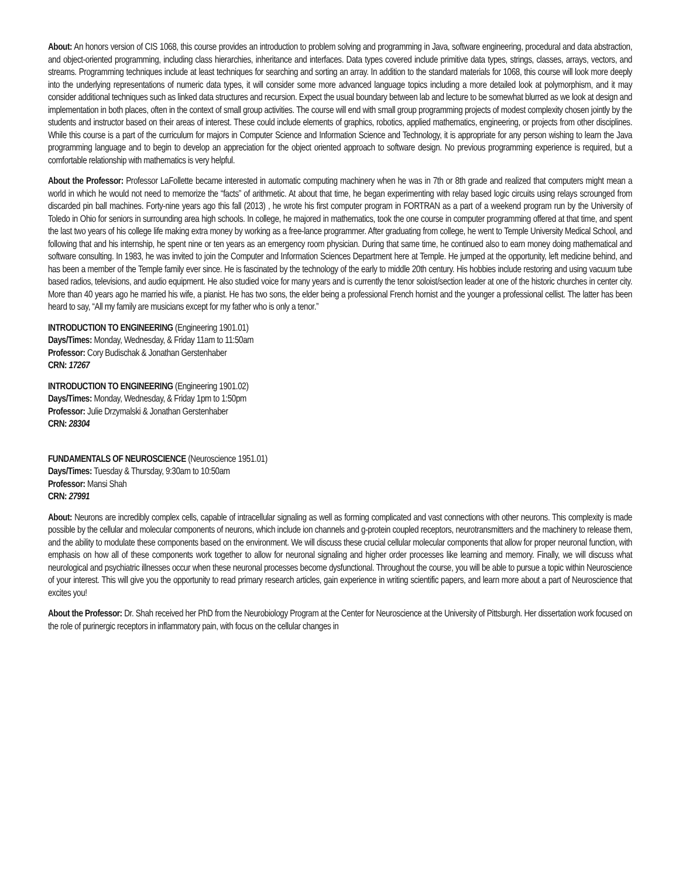About: An honors version of CIS 1068, this course provides an introduction to problem solving and programming in Java, software engineering, procedural and data abstraction, and object-oriented programming, including class hierarchies, inheritance and interfaces. Data types covered include primitive data types, strings, classes, arrays, vectors, and streams. Programming techniques include at least techniques for searching and sorting an array. In addition to the standard materials for 1068, this course will look more deeply into the underlying representations of numeric data types, it will consider some more advanced language topics including a more detailed look at polymorphism, and it may consider additional techniques such as linked data structures and recursion. Expect the usual boundary between lab and lecture to be somewhat blurred as we look at design and implementation in both places, often in the context of small group activities. The course will end with small group programming projects of modest complexity chosen jointly by the students and instructor based on their areas of interest. These could include elements of graphics, robotics, applied mathematics, engineering, or projects from other disciplines. While this course is a part of the curriculum for majors in Computer Science and Information Science and Technology, it is appropriate for any person wishing to learn the Java programming language and to begin to develop an appreciation for the object oriented approach to software design. No previous programming experience is required, but a comfortable relationship with mathematics is very helpful.
About the Professor: Professor LaFollette became interested in automatic computing machinery when he was in 7th or 8th grade and realized that computers might mean a world in which he would not need to memorize the “facts” of arithmetic. At about that time, he began experimenting with relay based logic circuits using relays scrounged from discarded pin ball machines. Forty-nine years ago this fall (2013) , he wrote his first computer program in FORTRAN as a part of a weekend program run by the University of Toledo in Ohio for seniors in surrounding area high schools. In college, he majored in mathematics, took the one course in computer programming offered at that time, and spent the last two years of his college life making extra money by working as a free-lance programmer. After graduating from college, he went to Temple University Medical School, and following that and his internship, he spent nine or ten years as an emergency room physician. During that same time, he continued also to earn money doing mathematical and software consulting. In 1983, he was invited to join the Computer and Information Sciences Department here at Temple. He jumped at the opportunity, left medicine behind, and has been a member of the Temple family ever since. He is fascinated by the technology of the early to middle 20th century. His hobbies include restoring and using vacuum tube based radios, televisions, and audio equipment. He also studied voice for many years and is currently the tenor soloist/section leader at one of the historic churches in center city. More than 40 years ago he married his wife, a pianist. He has two sons, the elder being a professional French hornist and the younger a professional cellist. The latter has been heard to say, “All my family are musicians except for my father who is only a tenor.”
INTRODUCTION TO ENGINEERING (Engineering 1901.01)
Days/Times: Monday, Wednesday, & Friday 11am to 11:50am
Professor: Cory Budischak & Jonathan Gerstenhaber
CRN: 17267
INTRODUCTION TO ENGINEERING (Engineering 1901.02)
Days/Times: Monday, Wednesday, & Friday 1pm to 1:50pm
Professor: Julie Drzymalski & Jonathan Gerstenhaber
CRN: 28304
FUNDAMENTALS OF NEUROSCIENCE (Neuroscience 1951.01)
Days/Times: Tuesday & Thursday, 9:30am to 10:50am
Professor: Mansi Shah
CRN: 27991
About: Neurons are incredibly complex cells, capable of intracellular signaling as well as forming complicated and vast connections with other neurons. This complexity is made possible by the cellular and molecular components of neurons, which include ion channels and g-protein coupled receptors, neurotransmitters and the machinery to release them, and the ability to modulate these components based on the environment. We will discuss these crucial cellular molecular components that allow for proper neuronal function, with emphasis on how all of these components work together to allow for neuronal signaling and higher order processes like learning and memory. Finally, we will discuss what neurological and psychiatric illnesses occur when these neuronal processes become dysfunctional. Throughout the course, you will be able to pursue a topic within Neuroscience of your interest. This will give you the opportunity to read primary research articles, gain experience in writing scientific papers, and learn more about a part of Neuroscience that excites you!
About the Professor: Dr. Shah received her PhD from the Neurobiology Program at the Center for Neuroscience at the University of Pittsburgh. Her dissertation work focused on the role of purinergic receptors in inflammatory pain, with focus on the cellular changes in